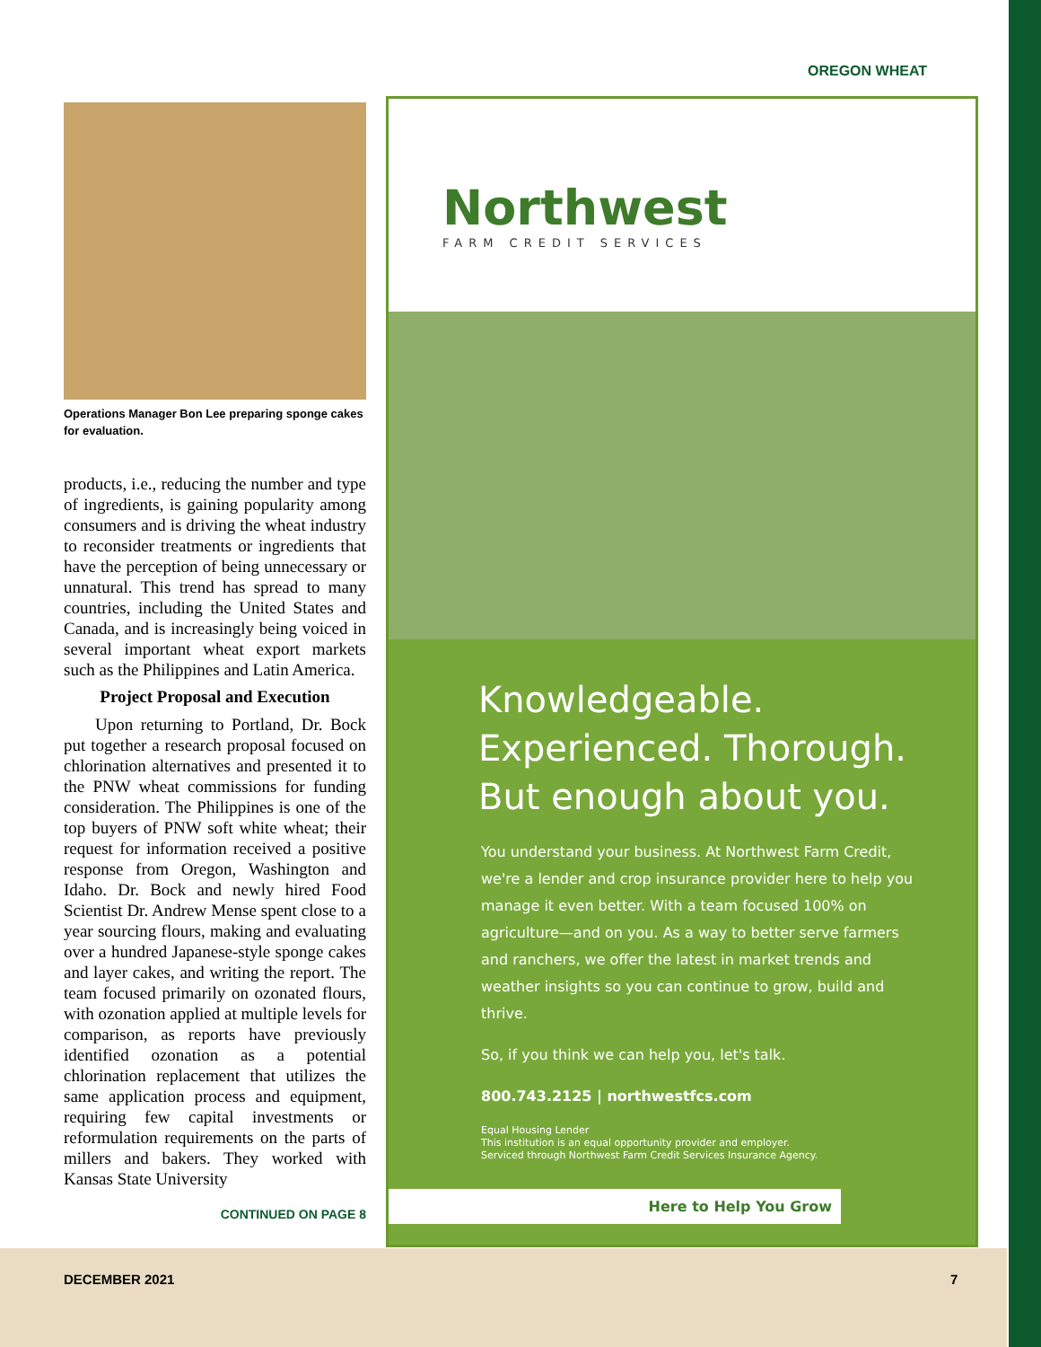OREGON WHEAT
Operations Manager Bon Lee preparing sponge cakes for evaluation.
products, i.e., reducing the number and type of ingredients, is gaining popularity among consumers and is driving the wheat industry to reconsider treatments or ingredients that have the perception of being unnecessary or unnatural. This trend has spread to many countries, including the United States and Canada, and is increasingly being voiced in several important wheat export markets such as the Philippines and Latin America.
Project Proposal and Execution
Upon returning to Portland, Dr. Bock put together a research proposal focused on chlorination alternatives and presented it to the PNW wheat commissions for funding consideration. The Philippines is one of the top buyers of PNW soft white wheat; their request for information received a positive response from Oregon, Washington and Idaho. Dr. Bock and newly hired Food Scientist Dr. Andrew Mense spent close to a year sourcing flours, making and evaluating over a hundred Japanese-style sponge cakes and layer cakes, and writing the report. The team focused primarily on ozonated flours, with ozonation applied at multiple levels for comparison, as reports have previously identified ozonation as a potential chlorination replacement that utilizes the same application process and equipment, requiring few capital investments or reformulation requirements on the parts of millers and bakers. They worked with Kansas State University
CONTINUED ON PAGE 8
Northwest
FARM CREDIT SERVICES
Knowledgeable.
Experienced. Thorough.
But enough about you.
You understand your business. At Northwest Farm Credit, we're a lender and crop insurance provider here to help you manage it even better. With a team focused 100% on agriculture—and on you. As a way to better serve farmers and ranchers, we offer the latest in market trends and weather insights so you can continue to grow, build and thrive.
So, if you think we can help you, let's talk.
800.743.2125 | northwestfcs.com
Equal Housing Lender
This institution is an equal opportunity provider and employer.
Serviced through Northwest Farm Credit Services Insurance Agency.
Here to Help You Grow
DECEMBER 2021 7